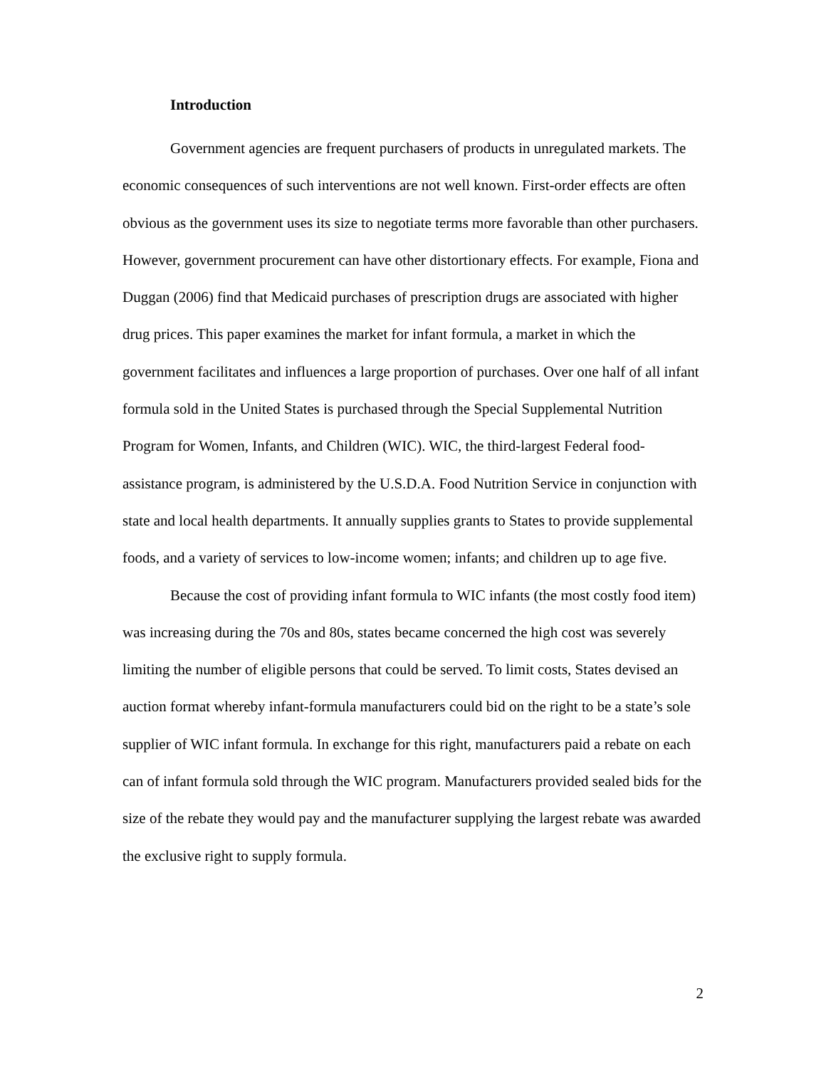Introduction
Government agencies are frequent purchasers of products in unregulated markets. The economic consequences of such interventions are not well known. First-order effects are often obvious as the government uses its size to negotiate terms more favorable than other purchasers. However, government procurement can have other distortionary effects. For example, Fiona and Duggan (2006) find that Medicaid purchases of prescription drugs are associated with higher drug prices. This paper examines the market for infant formula, a market in which the government facilitates and influences a large proportion of purchases. Over one half of all infant formula sold in the United States is purchased through the Special Supplemental Nutrition Program for Women, Infants, and Children (WIC). WIC, the third-largest Federal food-assistance program, is administered by the U.S.D.A. Food Nutrition Service in conjunction with state and local health departments. It annually supplies grants to States to provide supplemental foods, and a variety of services to low-income women; infants; and children up to age five.
Because the cost of providing infant formula to WIC infants (the most costly food item) was increasing during the 70s and 80s, states became concerned the high cost was severely limiting the number of eligible persons that could be served. To limit costs, States devised an auction format whereby infant-formula manufacturers could bid on the right to be a state’s sole supplier of WIC infant formula. In exchange for this right, manufacturers paid a rebate on each can of infant formula sold through the WIC program. Manufacturers provided sealed bids for the size of the rebate they would pay and the manufacturer supplying the largest rebate was awarded the exclusive right to supply formula.
2